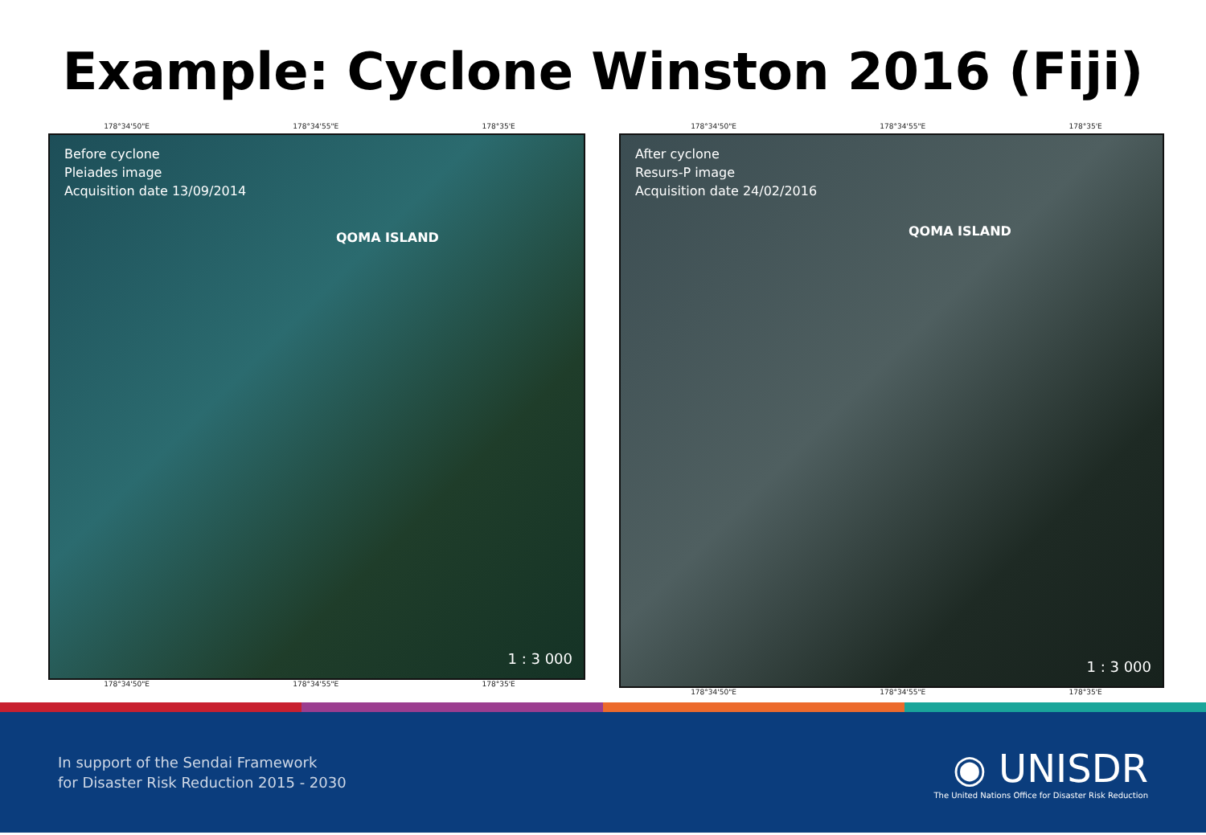Example: Cyclone Winston 2016 (Fiji)
178°34'50"E 178°34'55"E 178°35'E
Before cyclone
Pleiades image
Acquisition date 13/09/2014
QOMA ISLAND
1 : 3 000
178°34'50"E 178°34'55"E 178°35'E
178°34'50"E 178°34'55"E 178°35'E
After cyclone
Resurs-P image
Acquisition date 24/02/2016
QOMA ISLAND
1 : 3 000
178°34'50"E 178°34'55"E 178°35'E
In support of the Sendai Framework
for Disaster Risk Reduction 2015 - 2030
◉ UNISDR
The United Nations Office for Disaster Risk Reduction